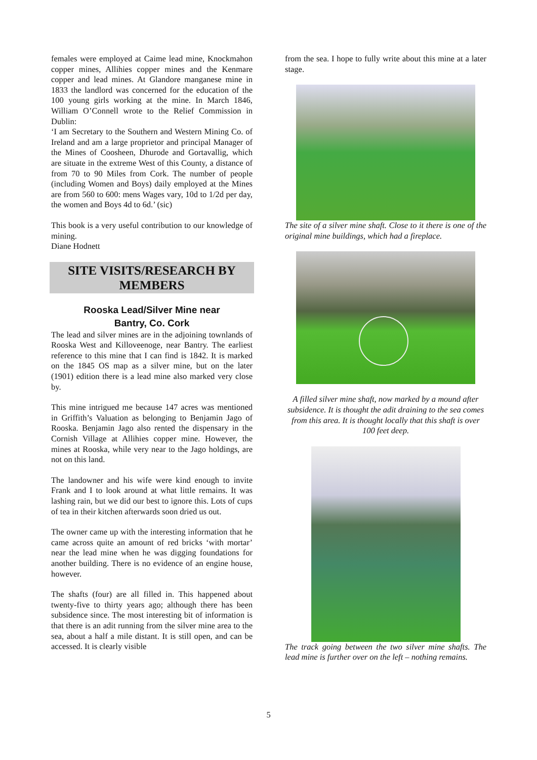females were employed at Caime lead mine, Knockmahon copper mines, Allihies copper mines and the Kenmare copper and lead mines. At Glandore manganese mine in 1833 the landlord was concerned for the education of the 100 young girls working at the mine. In March 1846, William O’Connell wrote to the Relief Commission in Dublin:
‘I am Secretary to the Southern and Western Mining Co. of Ireland and am a large proprietor and principal Manager of the Mines of Coosheen, Dhurode and Gortavallig, which are situate in the extreme West of this County, a distance of from 70 to 90 Miles from Cork. The number of people (including Women and Boys) daily employed at the Mines are from 560 to 600: mens Wages vary, 10d to 1/2d per day, the women and Boys 4d to 6d.’ (sic)
This book is a very useful contribution to our knowledge of mining.
Diane Hodnett
SITE VISITS/RESEARCH BY MEMBERS
Rooska Lead/Silver Mine near
Bantry, Co. Cork
The lead and silver mines are in the adjoining townlands of Rooska West and Killoveenoge, near Bantry. The earliest reference to this mine that I can find is 1842. It is marked on the 1845 OS map as a silver mine, but on the later (1901) edition there is a lead mine also marked very close by.
This mine intrigued me because 147 acres was mentioned in Griffith’s Valuation as belonging to Benjamin Jago of Rooska. Benjamin Jago also rented the dispensary in the Cornish Village at Allihies copper mine. However, the mines at Rooska, while very near to the Jago holdings, are not on this land.
The landowner and his wife were kind enough to invite Frank and I to look around at what little remains. It was lashing rain, but we did our best to ignore this. Lots of cups of tea in their kitchen afterwards soon dried us out.
The owner came up with the interesting information that he came across quite an amount of red bricks ‘with mortar’ near the lead mine when he was digging foundations for another building. There is no evidence of an engine house, however.
The shafts (four) are all filled in. This happened about twenty-five to thirty years ago; although there has been subsidence since. The most interesting bit of information is that there is an adit running from the silver mine area to the sea, about a half a mile distant. It is still open, and can be accessed. It is clearly visible
from the sea. I hope to fully write about this mine at a later stage.
The site of a silver mine shaft. Close to it there is one of the original mine buildings, which had a fireplace.
A filled silver mine shaft, now marked by a mound after subsidence. It is thought the adit draining to the sea comes from this area. It is thought locally that this shaft is over 100 feet deep.
The track going between the two silver mine shafts. The lead mine is further over on the left – nothing remains.
5